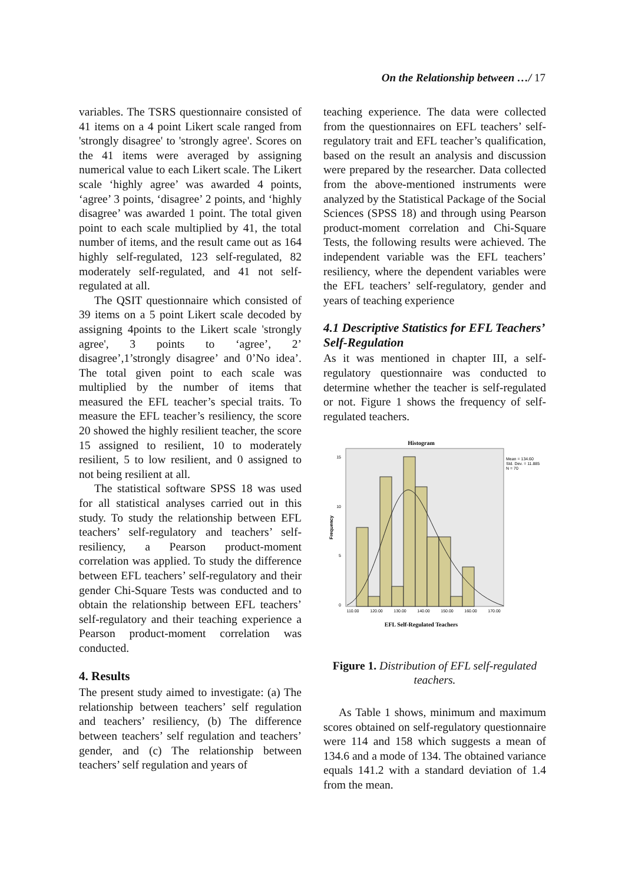On the Relationship between …/ 17
variables. The TSRS questionnaire consisted of 41 items on a 4 point Likert scale ranged from 'strongly disagree' to 'strongly agree'. Scores on the 41 items were averaged by assigning numerical value to each Likert scale. The Likert scale ‘highly agree’ was awarded 4 points, ‘agree’ 3 points, ‘disagree’ 2 points, and ‘highly disagree’ was awarded 1 point. The total given point to each scale multiplied by 41, the total number of items, and the result came out as 164 highly self-regulated, 123 self-regulated, 82 moderately self-regulated, and 41 not self-regulated at all.
The QSIT questionnaire which consisted of 39 items on a 5 point Likert scale decoded by assigning 4points to the Likert scale 'strongly agree', 3 points to ‘agree’, 2’ disagree’,1’strongly disagree’ and 0’No idea’. The total given point to each scale was multiplied by the number of items that measured the EFL teacher’s special traits. To measure the EFL teacher’s resiliency, the score 20 showed the highly resilient teacher, the score 15 assigned to resilient, 10 to moderately resilient, 5 to low resilient, and 0 assigned to not being resilient at all.
The statistical software SPSS 18 was used for all statistical analyses carried out in this study. To study the relationship between EFL teachers’ self-regulatory and teachers’ self-resiliency, a Pearson product-moment correlation was applied. To study the difference between EFL teachers’ self-regulatory and their gender Chi-Square Tests was conducted and to obtain the relationship between EFL teachers’ self-regulatory and their teaching experience a Pearson product-moment correlation was conducted.
4. Results
The present study aimed to investigate: (a) The relationship between teachers’ self regulation and teachers’ resiliency, (b) The difference between teachers’ self regulation and teachers’ gender, and (c) The relationship between teachers’ self regulation and years of
teaching experience. The data were collected from the questionnaires on EFL teachers’ self-regulatory trait and EFL teacher’s qualification, based on the result an analysis and discussion were prepared by the researcher. Data collected from the above-mentioned instruments were analyzed by the Statistical Package of the Social Sciences (SPSS 18) and through using Pearson product-moment correlation and Chi-Square Tests, the following results were achieved. The independent variable was the EFL teachers’ resiliency, where the dependent variables were the EFL teachers’ self-regulatory, gender and years of teaching experience
4.1 Descriptive Statistics for EFL Teachers’ Self-Regulation
As it was mentioned in chapter III, a self-regulatory questionnaire was conducted to determine whether the teacher is self-regulated or not. Figure 1 shows the frequency of self-regulated teachers.
Histogram
Mean = 134.60
Std. Dev. = 11.885
N = 70
15
10
5
0
Frequency
110.00
120.00
130.00
140.00
150.00
160.00
170.00
EFL Self-Regulated Teachers
Figure 1. Distribution of EFL self-regulated teachers.
As Table 1 shows, minimum and maximum scores obtained on self-regulatory questionnaire were 114 and 158 which suggests a mean of 134.6 and a mode of 134. The obtained variance equals 141.2 with a standard deviation of 1.4 from the mean.